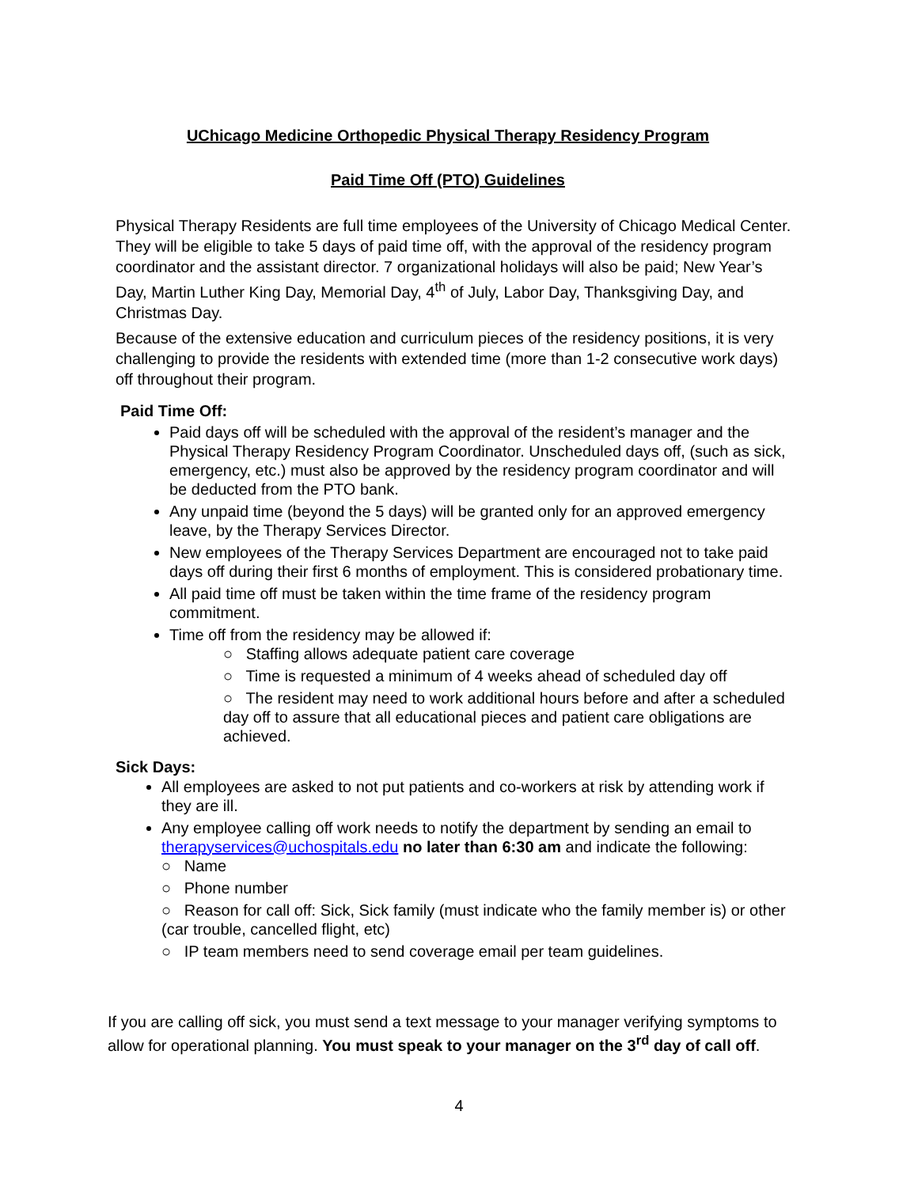UChicago Medicine Orthopedic Physical Therapy Residency Program
Paid Time Off (PTO) Guidelines
Physical Therapy Residents are full time employees of the University of Chicago Medical Center. They will be eligible to take 5 days of paid time off, with the approval of the residency program coordinator and the assistant director. 7 organizational holidays will also be paid; New Year’s Day, Martin Luther King Day, Memorial Day, 4<sup>th</sup> of July, Labor Day, Thanksgiving Day, and Christmas Day.
Because of the extensive education and curriculum pieces of the residency positions, it is very challenging to provide the residents with extended time (more than 1-2 consecutive work days) off throughout their program.
Paid Time Off:
Paid days off will be scheduled with the approval of the resident’s manager and the Physical Therapy Residency Program Coordinator. Unscheduled days off, (such as sick, emergency, etc.) must also be approved by the residency program coordinator and will be deducted from the PTO bank.
Any unpaid time (beyond the 5 days) will be granted only for an approved emergency leave, by the Therapy Services Director.
New employees of the Therapy Services Department are encouraged not to take paid days off during their first 6 months of employment. This is considered probationary time.
All paid time off must be taken within the time frame of the residency program commitment.
Time off from the residency may be allowed if:
○ Staffing allows adequate patient care coverage
○ Time is requested a minimum of 4 weeks ahead of scheduled day off
○ The resident may need to work additional hours before and after a scheduled day off to assure that all educational pieces and patient care obligations are achieved.
Sick Days:
All employees are asked to not put patients and co-workers at risk by attending work if they are ill.
Any employee calling off work needs to notify the department by sending an email to therapyservices@uchospitals.edu no later than 6:30 am and indicate the following:
○ Name
○ Phone number
○ Reason for call off: Sick, Sick family (must indicate who the family member is) or other (car trouble, cancelled flight, etc)
○ IP team members need to send coverage email per team guidelines.
If you are calling off sick, you must send a text message to your manager verifying symptoms to allow for operational planning. You must speak to your manager on the 3<sup>rd</sup> day of call off.
4